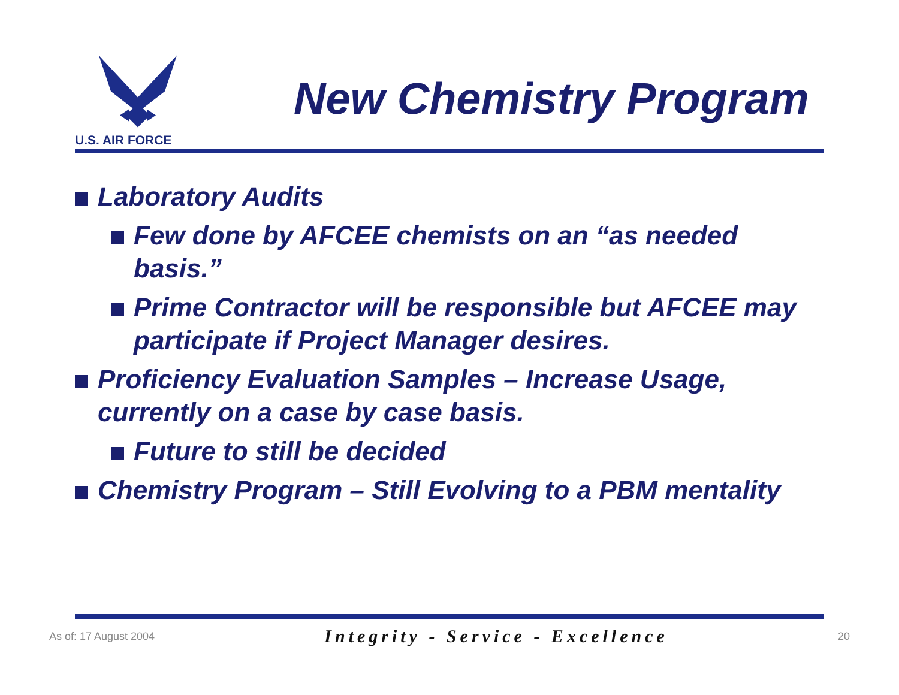U.S. AIR FORCE
New Chemistry Program
Laboratory Audits
Few done by AFCEE chemists on an “as needed basis.”
Prime Contractor will be responsible but AFCEE may participate if Project Manager desires.
Proficiency Evaluation Samples – Increase Usage, currently on a case by case basis.
Future to still be decided
Chemistry Program – Still Evolving to a PBM mentality
As of: 17 August 2004 Integrity - Service - Excellence 20